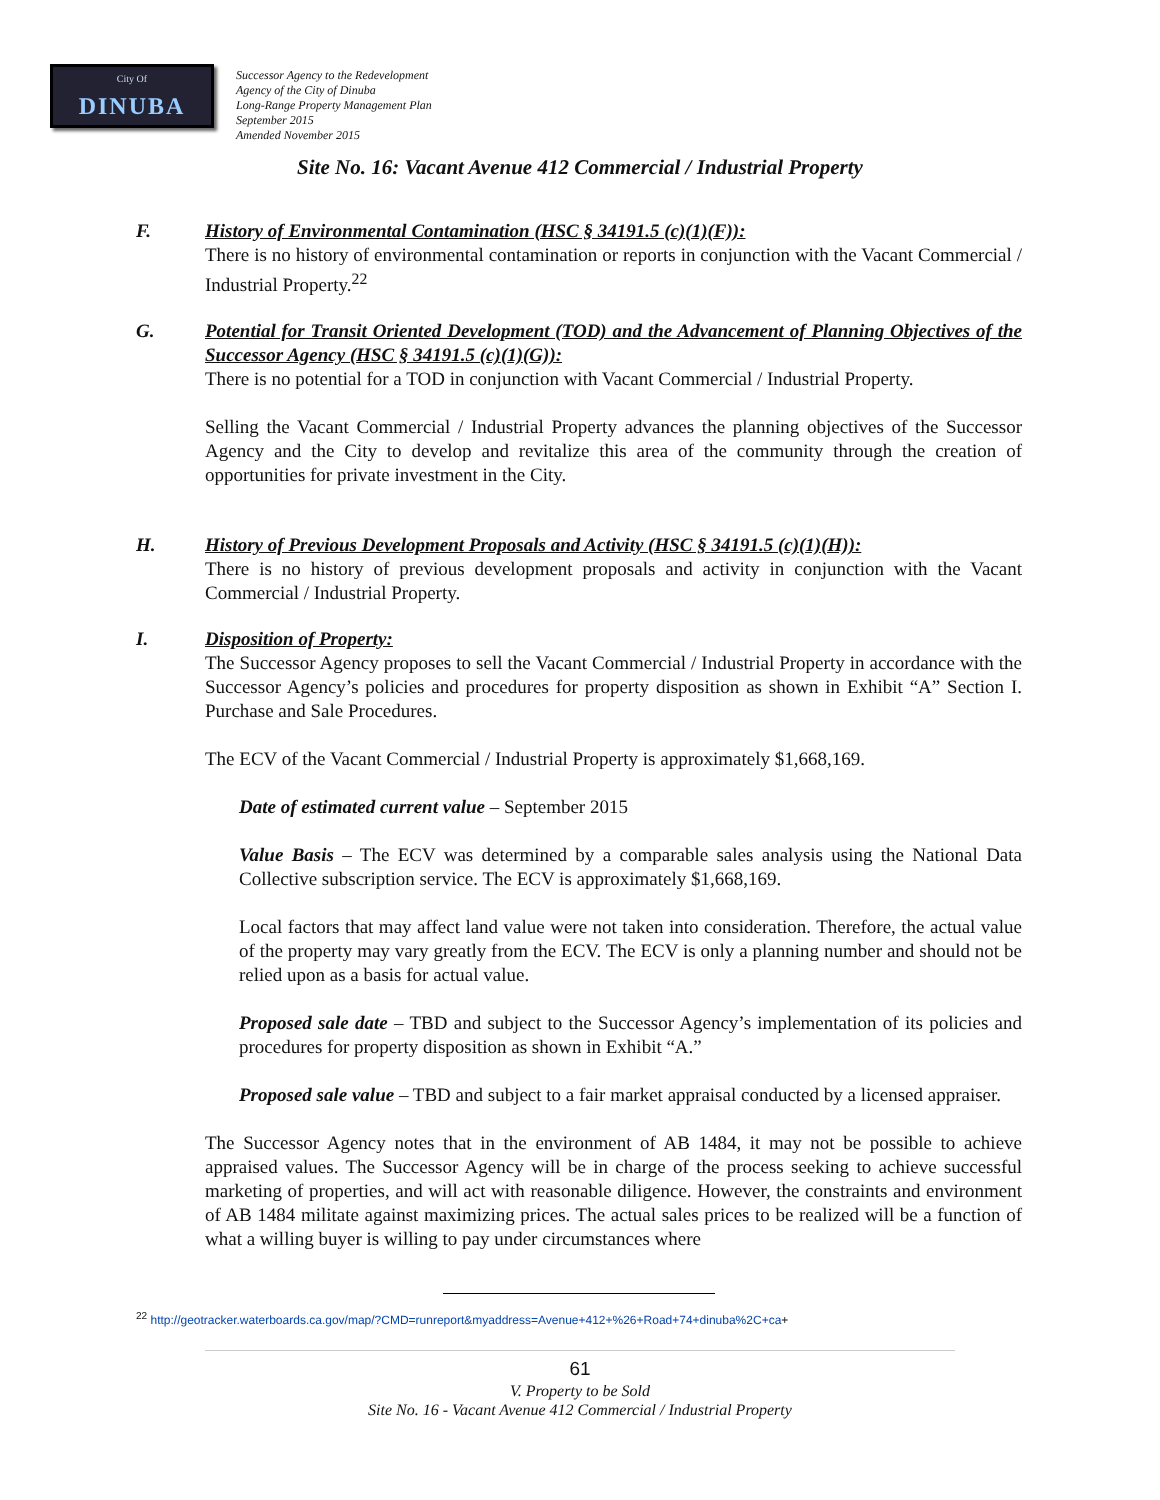City Of
DINUBA
Successor Agency to the Redevelopment
Agency of the City of Dinuba
Long-Range Property Management Plan
September 2015
Amended November 2015
Site No. 16: Vacant Avenue 412 Commercial / Industrial Property
F. History of Environmental Contamination (HSC § 34191.5 (c)(1)(F)):
There is no history of environmental contamination or reports in conjunction with the Vacant Commercial / Industrial Property.<sup>22</sup>
G. Potential for Transit Oriented Development (TOD) and the Advancement of Planning Objectives of the Successor Agency (HSC § 34191.5 (c)(1)(G)):
There is no potential for a TOD in conjunction with Vacant Commercial / Industrial Property.
Selling the Vacant Commercial / Industrial Property advances the planning objectives of the Successor Agency and the City to develop and revitalize this area of the community through the creation of opportunities for private investment in the City.
H. History of Previous Development Proposals and Activity (HSC § 34191.5 (c)(1)(H)):
There is no history of previous development proposals and activity in conjunction with the Vacant Commercial / Industrial Property.
I. Disposition of Property:
The Successor Agency proposes to sell the Vacant Commercial / Industrial Property in accordance with the Successor Agency’s policies and procedures for property disposition as shown in Exhibit “A” Section I. Purchase and Sale Procedures.
The ECV of the Vacant Commercial / Industrial Property is approximately $1,668,169.
Date of estimated current value – September 2015
Value Basis – The ECV was determined by a comparable sales analysis using the National Data Collective subscription service. The ECV is approximately $1,668,169.
Local factors that may affect land value were not taken into consideration. Therefore, the actual value of the property may vary greatly from the ECV. The ECV is only a planning number and should not be relied upon as a basis for actual value.
Proposed sale date – TBD and subject to the Successor Agency’s implementation of its policies and procedures for property disposition as shown in Exhibit “A.”
Proposed sale value – TBD and subject to a fair market appraisal conducted by a licensed appraiser.
The Successor Agency notes that in the environment of AB 1484, it may not be possible to achieve appraised values. The Successor Agency will be in charge of the process seeking to achieve successful marketing of properties, and will act with reasonable diligence. However, the constraints and environment of AB 1484 militate against maximizing prices. The actual sales prices to be realized will be a function of what a willing buyer is willing to pay under circumstances where
<sup>22</sup> http://geotracker.waterboards.ca.gov/map/?CMD=runreport&myaddress=Avenue+412+%26+Road+74+dinuba%2C+ca+
61
V. Property to be Sold
Site No. 16 - Vacant Avenue 412 Commercial / Industrial Property